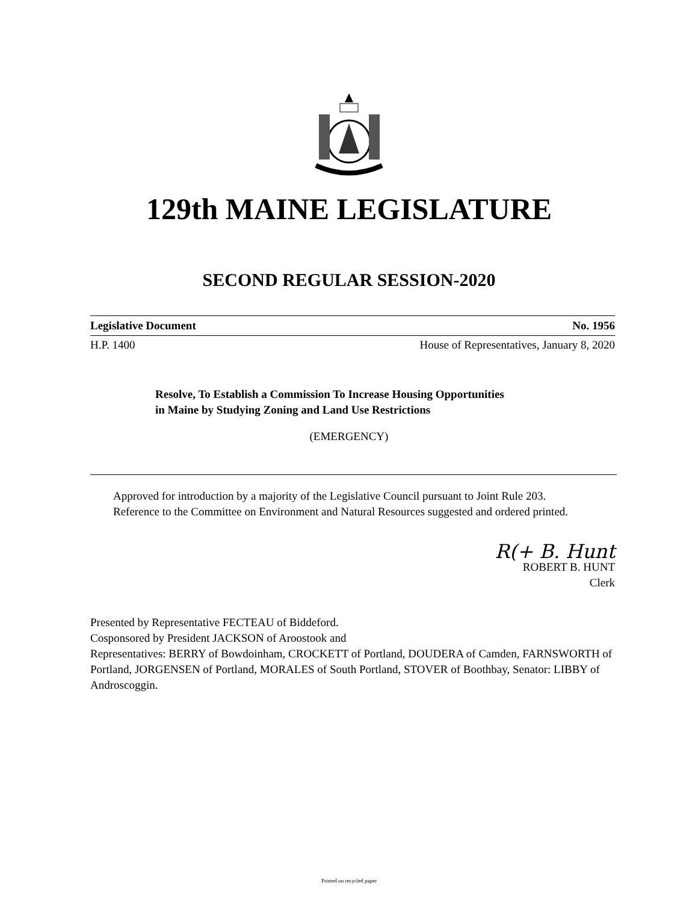129th MAINE LEGISLATURE
SECOND REGULAR SESSION-2020
Legislative Document No. 1956
H.P. 1400 House of Representatives, January 8, 2020
Resolve, To Establish a Commission To Increase Housing Opportunities in Maine by Studying Zoning and Land Use Restrictions
(EMERGENCY)
Approved for introduction by a majority of the Legislative Council pursuant to Joint Rule 203.
Reference to the Committee on Environment and Natural Resources suggested and ordered printed.
R(+ B. Hunt
ROBERT B. HUNT
Clerk
Presented by Representative FECTEAU of Biddeford.
Cosponsored by President JACKSON of Aroostook and
Representatives: BERRY of Bowdoinham, CROCKETT of Portland, DOUDERA of Camden, FARNSWORTH of Portland, JORGENSEN of Portland, MORALES of South Portland, STOVER of Boothbay, Senator: LIBBY of Androscoggin.
Printed on recycled paper